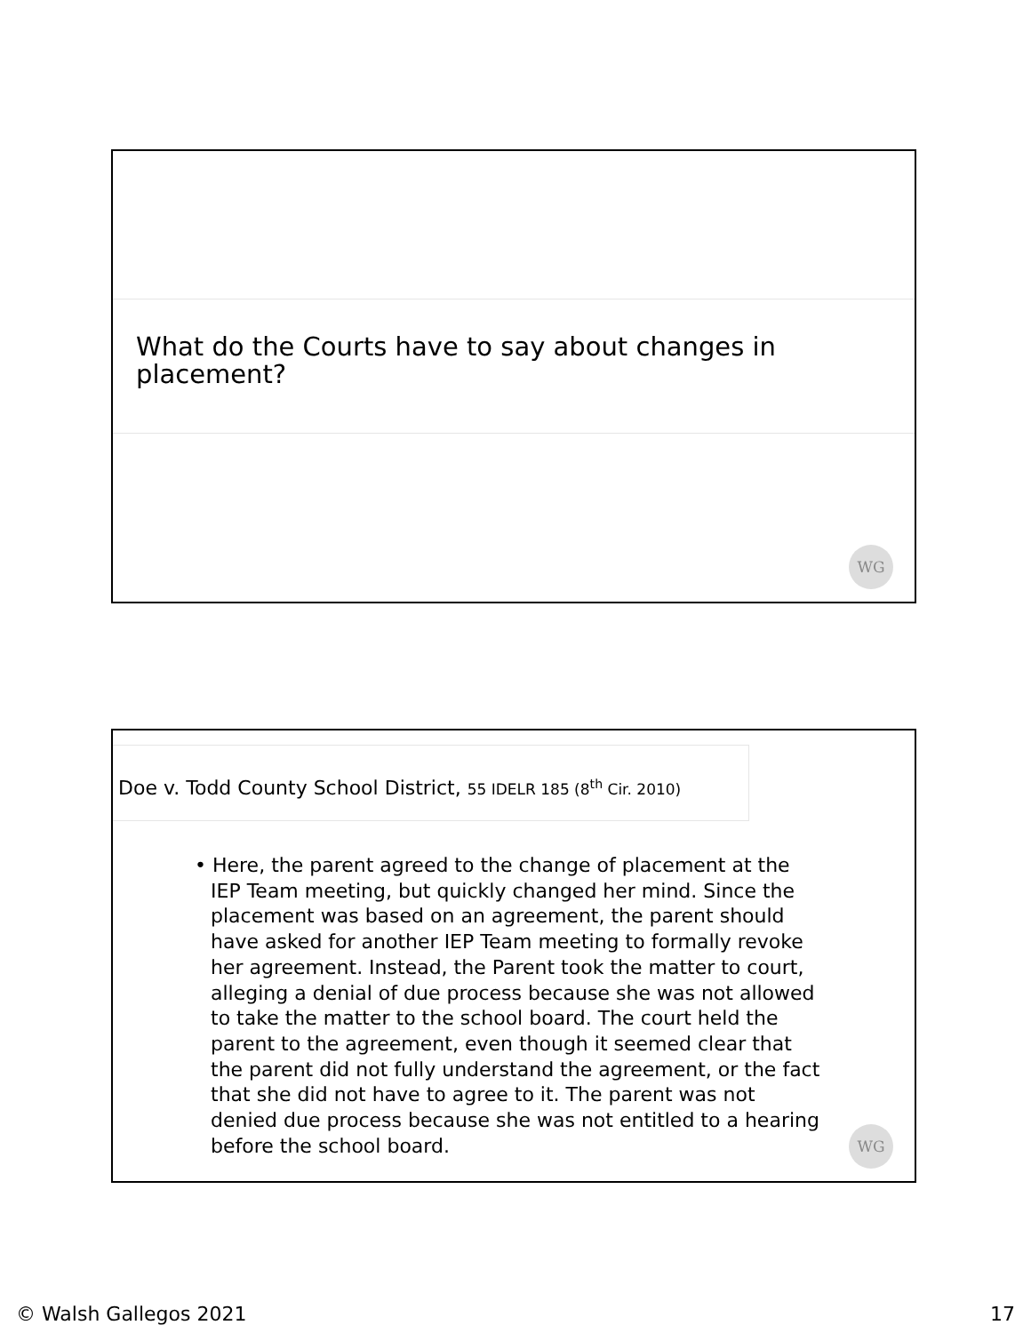What do the Courts have to say about changes in placement?
WG
Doe v. Todd County School District, 55 IDELR 185 (8<sup>th</sup> Cir. 2010)
• Here, the parent agreed to the change of placement at the IEP Team meeting, but quickly changed her mind. Since the placement was based on an agreement, the parent should have asked for another IEP Team meeting to formally revoke her agreement. Instead, the Parent took the matter to court, alleging a denial of due process because she was not allowed to take the matter to the school board. The court held the parent to the agreement, even though it seemed clear that the parent did not fully understand the agreement, or the fact that she did not have to agree to it. The parent was not denied due process because she was not entitled to a hearing before the school board.
WG
© Walsh Gallegos 2021 17